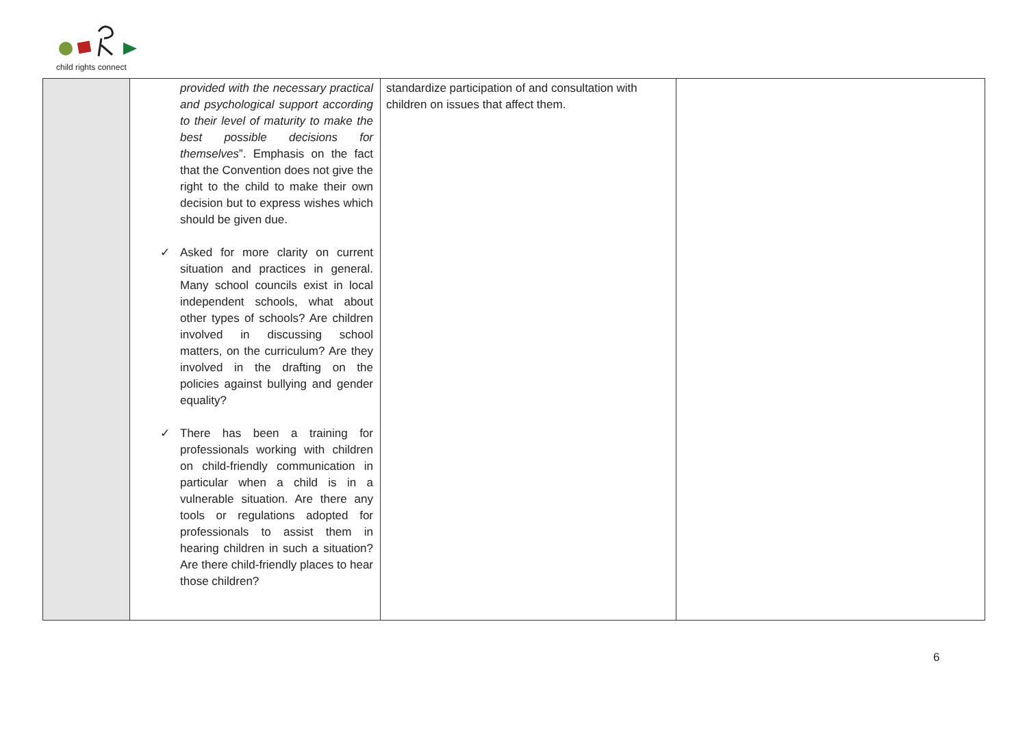child rights connect
| | provided with the necessary practical and psychological support according to their level of maturity to make the best possible decisions for themselves ”. Emphasis on the fact that the Convention does not give the right to the child to make their own decision but to express wishes which should be given due. ✓ Asked for more clarity on current situation and practices in general. Many school councils exist in local independent schools, what about other types of schools? Are children involved in discussing school matters, on the curriculum? Are they involved in the drafting on the policies against bullying and gender equality? ✓ There has been a training for professionals working with children on child-friendly communication in particular when a child is in a vulnerable situation. Are there any tools or regulations adopted for professionals to assist them in hearing children in such a situation? Are there child-friendly places to hear those children? | standardize participation of and consultation with children on issues that affect them. | |
6